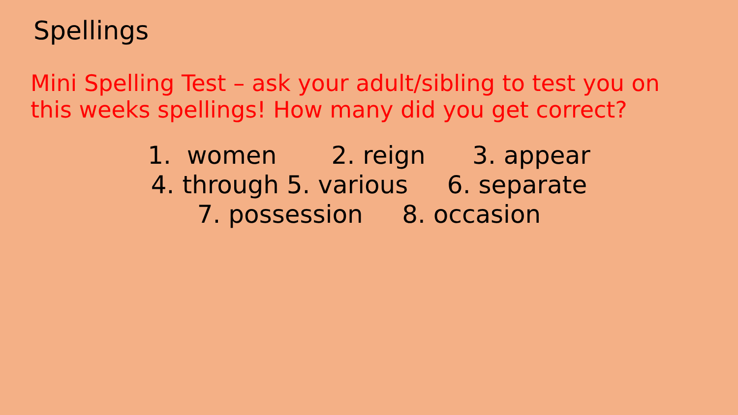Spellings
Mini Spelling Test – ask your adult/sibling to test you on this weeks spellings! How many did you get correct?
1. women 2. reign 3. appear 4. through 5. various 6. separate 7. possession 8. occasion